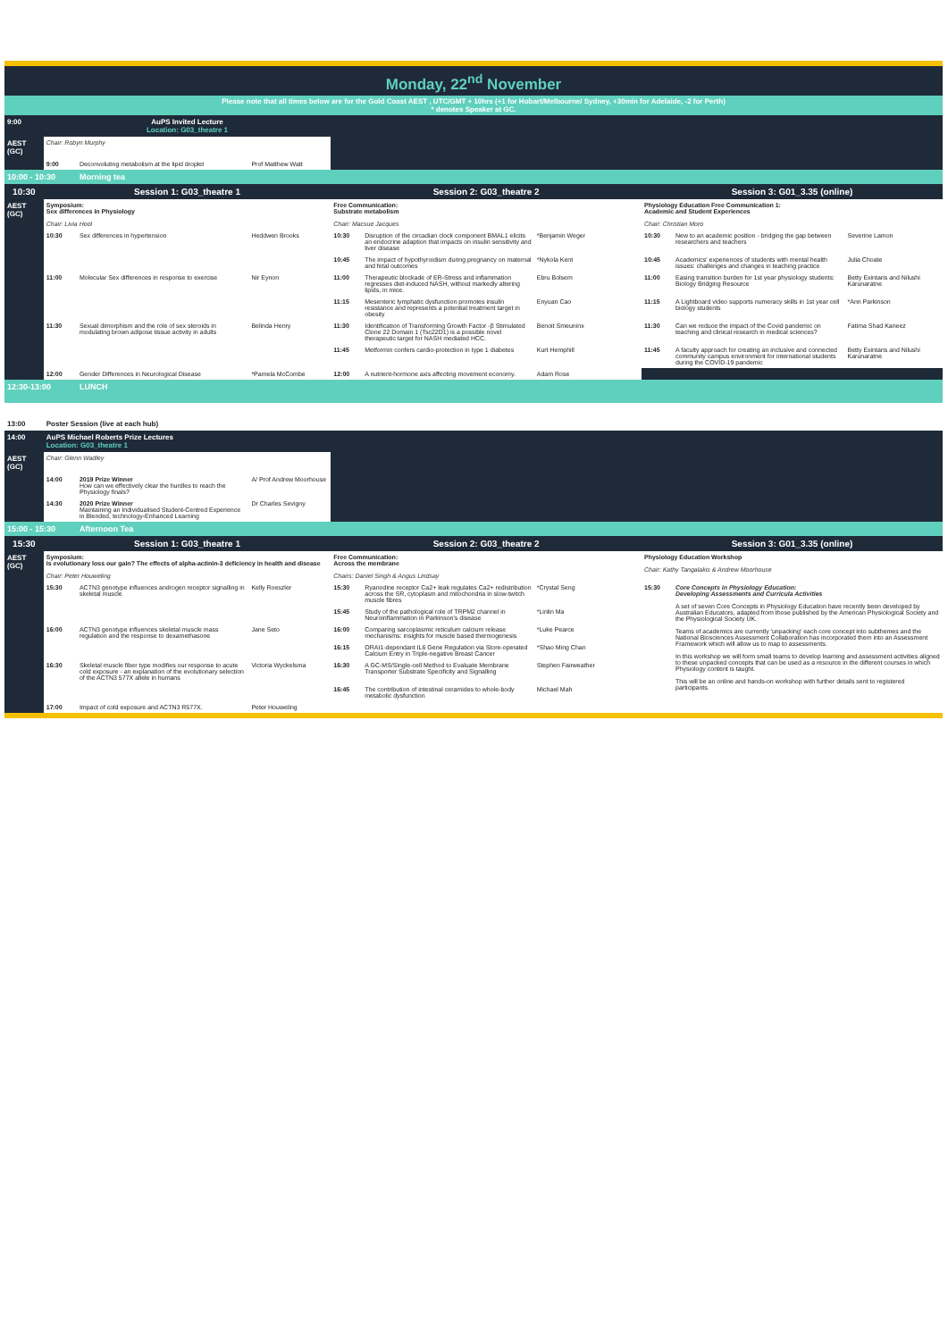Monday, 22<sup>nd</sup> November
Please note that all times below are for the Gold Coast AEST , UTC/GMT + 10hrs (+1 for Hobart/Melbourne/ Sydney, +30min for Adelaide, -2 for Perth)
* denotes Speaker at GC.
| 9:00 | AuPS Invited Lecture Location: G03_theatre 1 | | | | | | | | |
| AEST (GC) | Chair: Robyn Murphy | | | | | | | | |
| | 9:00 | Deconvoluting metabolism at the lipid droplet | Prof Matthew Watt | | | | | | |
| 10:00 - 10:30 | | Morning tea | | | | | | | |
| 10:30 | Session 1: G03_theatre 1 | | | Session 2: G03_theatre 2 | | | Session 3: G01_3.35 (online) | | |
| AEST (GC) | Symposium: Sex differences in Physiology Chair: Livia Hool | | | Free Communication: Substrate metabolism Chair: Macsue Jacques | | | Physiology Education Free Communication 1: Academic and Student Experiences Chair: Christian Moro | | |
| | 10:30 | Sex differences in hypertension | Heddwen Brooks | 10:30 | Disruption of the circadian clock component BMAL1 elicits an endocrine adaption that impacts on insulin sensitivity and liver disease | *Benjamin Weger | 10:30 | New to an academic position - bridging the gap between researchers and teachers | Severine Lamon |
| | | | | 10:45 | The impact of hypothyroidism during pregnancy on maternal and fetal outcomes | *Nykola Kent | 10:45 | Academics' experiences of students with mental health issues: challenges and changes in teaching practice | Julia Choate |
| | 11:00 | Molecular Sex differences in response to exercise | Nir Eynon | 11:00 | Therapeutic blockade of ER-Stress and inflammation regresses diet-induced NASH, without markedly altering lipids, in mice. | Ebru Bolsem | 11:00 | Easing transition burden for 1st year physiology students: Biology Bridging Resource | Betty Exintaris and Nilushi Karunaratne |
| | | | | 11:15 | Mesenteric lymphatic dysfunction promotes insulin resistance and represents a potential treatment target in obesity | Enyuan Cao | 11:15 | A Lightboard video supports numeracy skills in 1st year cell biology students | *Ann Parkinson |
| | 11:30 | Sexual dimorphism and the role of sex steroids in modulating brown adipose tissue activity in adults | Belinda Henry | 11:30 | Identification of Transforming Growth Factor -β Stimulated Clone 22 Domain 1 (Tsc22D1) is a possible novel therapeutic target for NASH mediated HCC. | Benoit Smeuninx | 11:30 | Can we reduce the impact of the Covid pandemic on teaching and clinical research in medical sciences? | Fatima Shad Kaneez |
| | | | | 11:45 | Metformin confers cardio-protection in type 1 diabetes | Kurt Hemphill | 11:45 | A faculty approach for creating an inclusive and connected community campus environment for international students during the COVID-19 pandemic | Betty Exintaris and Nilushi Karunaratne |
| | 12:00 | Gender Differences in Neurological Disease | *Pamela McCombe | 12:00 | A nutrient-hormone axis affecting movement economy. | Adam Rose | | | |
| 12:30-13:00 | | LUNCH | | | | | | | |
| 13:00 | Poster Session (live at each hub) | | | | | | | | |
| 14:00 | AuPS Michael Roberts Prize Lectures Location: G03_theatre 1 | | | | | | | | |
| AEST (GC) | Chair: Glenn Wadley | | | | | | | | |
| | 14:00 | 2019 Prize Winner How can we effectively clear the hurdles to reach the Physiology finals? | A/ Prof Andrew Moorhouse | | | | | | |
| | 14:30 | 2020 Prize Winner Maintaining an Individualised Student-Centred Experience in Blended, technology-Enhanced Learning | Dr Charles Sevigny | | | | | | |
| 15:00 - 15:30 | | Afternoon Tea | | | | | | | |
| 15:30 | Session 1: G03_theatre 1 | | | Session 2: G03_theatre 2 | | | Session 3: G01_3.35 (online) | | |
| AEST (GC) | Symposium: Is evolutionary loss our gain? The effects of alpha-actinin-3 deficiency in health and disease Chair: Peter Houweling | | | Free Communication: Across the membrane Chairs: Daniel Singh & Angus Lindsay | | | Physiology Education Workshop Chair: Kathy Tangalakis & Andrew Moorhouse | | |
| | 15:30 | ACTN3 genotype influences androgen receptor signalling in skeletal muscle | Kelly Roeszler | 15:30 | Ryanodine receptor Ca2+ leak regulates Ca2+ redistribution across the SR, cytoplasm and mitochondria in slow-twitch muscle fibres | *Crystal Seng | 15:30 | Core Concepts in Physiology Education: Developing Assessments and Curricula Activities A set of seven Core Concepts in Physiology Education have recently been developed by Australian Educators, adapted from those published by the American Physiological Society and the Physiological Society UK. Teams of academics are currently 'unpacking' each core concept into subthemes and the National Biosciences Assessment Collaboration has incorporated them into an Assessment Framework which will allow us to map to assessments. In this workshop we will form small teams to develop learning and assessment activities aligned to these unpacked concepts that can be used as a resource in the different courses in which Physiology content is taught. This will be an online and hands-on workshop with further details sent to registered participants. | |
| | | | | 15:45 | Study of the pathological role of TRPM2 channel in Neuroinflammation in Parkinson's disease | *Linlin Ma | | | |
| | 16:00 | ACTN3 genotype influences skeletal muscle mass regulation and the response to dexamethasone | Jane Seto | 16:00 | Comparing sarcoplasmic reticulum calcium release mechanisms: insights for muscle based thermogenesis | *Luke Pearce | | | |
| | | | | 16:15 | ORAI1-dependant IL6 Gene Regulation via Store-operated Calcium Entry in Triple-negative Breast Cancer | *Shao Ming Chan | | | |
| | 16:30 | Skeletal muscle fiber type modifies our response to acute cold exposure - an explanation of the evolutionary selection of the ACTN3 577X allele in humans | Victoria Wyckelsma | 16:30 | A GC-MS/Single-cell Method to Evaluate Membrane Transporter Substrate Specificity and Signalling | Stephen Fairweather | | | |
| | | | | 16:45 | The contribution of intestinal ceramides to whole-body metabolic dysfunction | Michael Mah | | | |
| | 17:00 | Impact of cold exposure and ACTN3 R577X. | Peter Houweling | | | | | | |